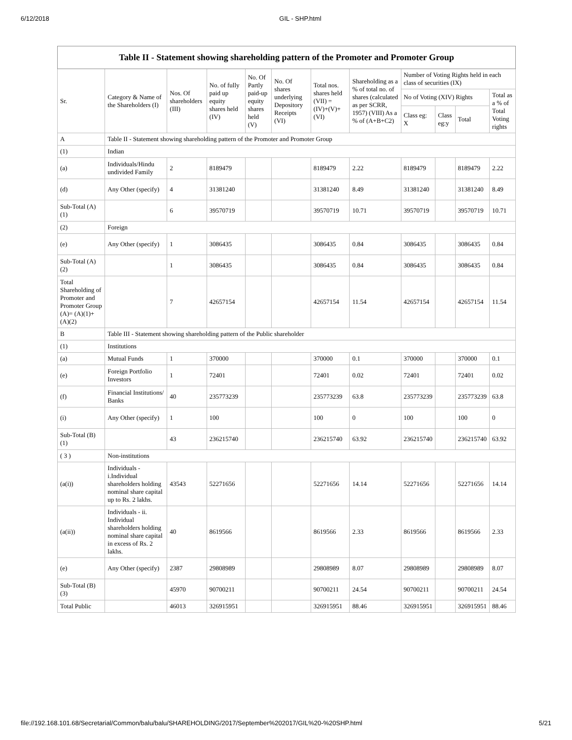6/12/2018 GIL - SHP.html
| Table II - Statement showing shareholding pattern of the Promoter and Promoter Group | | | | | | | | | | | |
| --- | --- | --- | --- | --- | --- | --- | --- | --- | --- | --- | --- |
| Sr. | Category & Name of the Shareholders (I) | Nos. Of shareholders (III) | No. of fully paid up equity shares held (IV) | No. Of Partly paid-up equity shares held (V) | No. Of shares underlying Depository Receipts (VI) | Total nos. shares held (VII) = (IV)+(V)+ (VI) | Shareholding as a % of total no. of shares (calculated as per SCRR, 1957) (VIII) As a % of (A+B+C2) | Number of Voting Rights held in each class of securities (IX) | | | |
| | | | | | | | | No of Voting (XIV) Rights | | | Total as a % of Total Voting rights |
| | | | | | | | | Class eg: X | Class eg:y | Total | |
| A | Table II - Statement showing shareholding pattern of the Promoter and Promoter Group | | | | | | | | | | |
| (1) | Indian | | | | | | | | | | |
| (a) | Individuals/Hindu undivided Family | 2 | 8189479 | | | 8189479 | 2.22 | 8189479 | | 8189479 | 2.22 |
| (d) | Any Other (specify) | 4 | 31381240 | | | 31381240 | 8.49 | 31381240 | | 31381240 | 8.49 |
| Sub-Total (A)(1) | | 6 | 39570719 | | | 39570719 | 10.71 | 39570719 | | 39570719 | 10.71 |
| (2) | Foreign | | | | | | | | | | |
| (e) | Any Other (specify) | 1 | 3086435 | | | 3086435 | 0.84 | 3086435 | | 3086435 | 0.84 |
| Sub-Total (A)(2) | | 1 | 3086435 | | | 3086435 | 0.84 | 3086435 | | 3086435 | 0.84 |
| Total Shareholding of Promoter and Promoter Group (A)= (A)(1)+(A)(2) | | 7 | 42657154 | | | 42657154 | 11.54 | 42657154 | | 42657154 | 11.54 |
| B | Table III - Statement showing shareholding pattern of the Public shareholder | | | | | | | | | | |
| (1) | Institutions | | | | | | | | | | |
| (a) | Mutual Funds | 1 | 370000 | | | 370000 | 0.1 | 370000 | | 370000 | 0.1 |
| (e) | Foreign Portfolio Investors | 1 | 72401 | | | 72401 | 0.02 | 72401 | | 72401 | 0.02 |
| (f) | Financial Institutions/ Banks | 40 | 235773239 | | | 235773239 | 63.8 | 235773239 | | 235773239 | 63.8 |
| (i) | Any Other (specify) | 1 | 100 | | | 100 | 0 | 100 | | 100 | 0 |
| Sub-Total (B)(1) | | 43 | 236215740 | | | 236215740 | 63.92 | 236215740 | | 236215740 | 63.92 |
| ( 3 ) | Non-institutions | | | | | | | | | | |
| (a(i)) | Individuals - i.Individual shareholders holding nominal share capital up to Rs. 2 lakhs. | 43543 | 52271656 | | | 52271656 | 14.14 | 52271656 | | 52271656 | 14.14 |
| (a(ii)) | Individuals - ii. Individual shareholders holding nominal share capital in excess of Rs. 2 lakhs. | 40 | 8619566 | | | 8619566 | 2.33 | 8619566 | | 8619566 | 2.33 |
| (e) | Any Other (specify) | 2387 | 29808989 | | | 29808989 | 8.07 | 29808989 | | 29808989 | 8.07 |
| Sub-Total (B)(3) | | 45970 | 90700211 | | | 90700211 | 24.54 | 90700211 | | 90700211 | 24.54 |
| Total Public | | 46013 | 326915951 | | | 326915951 | 88.46 | 326915951 | | 326915951 | 88.46 |
file://192.168.101.68/Secretarial/Common/balu/balu/SHAREHOLDING/2017/September%202017/GIL%20-%20SHP.html 5/21